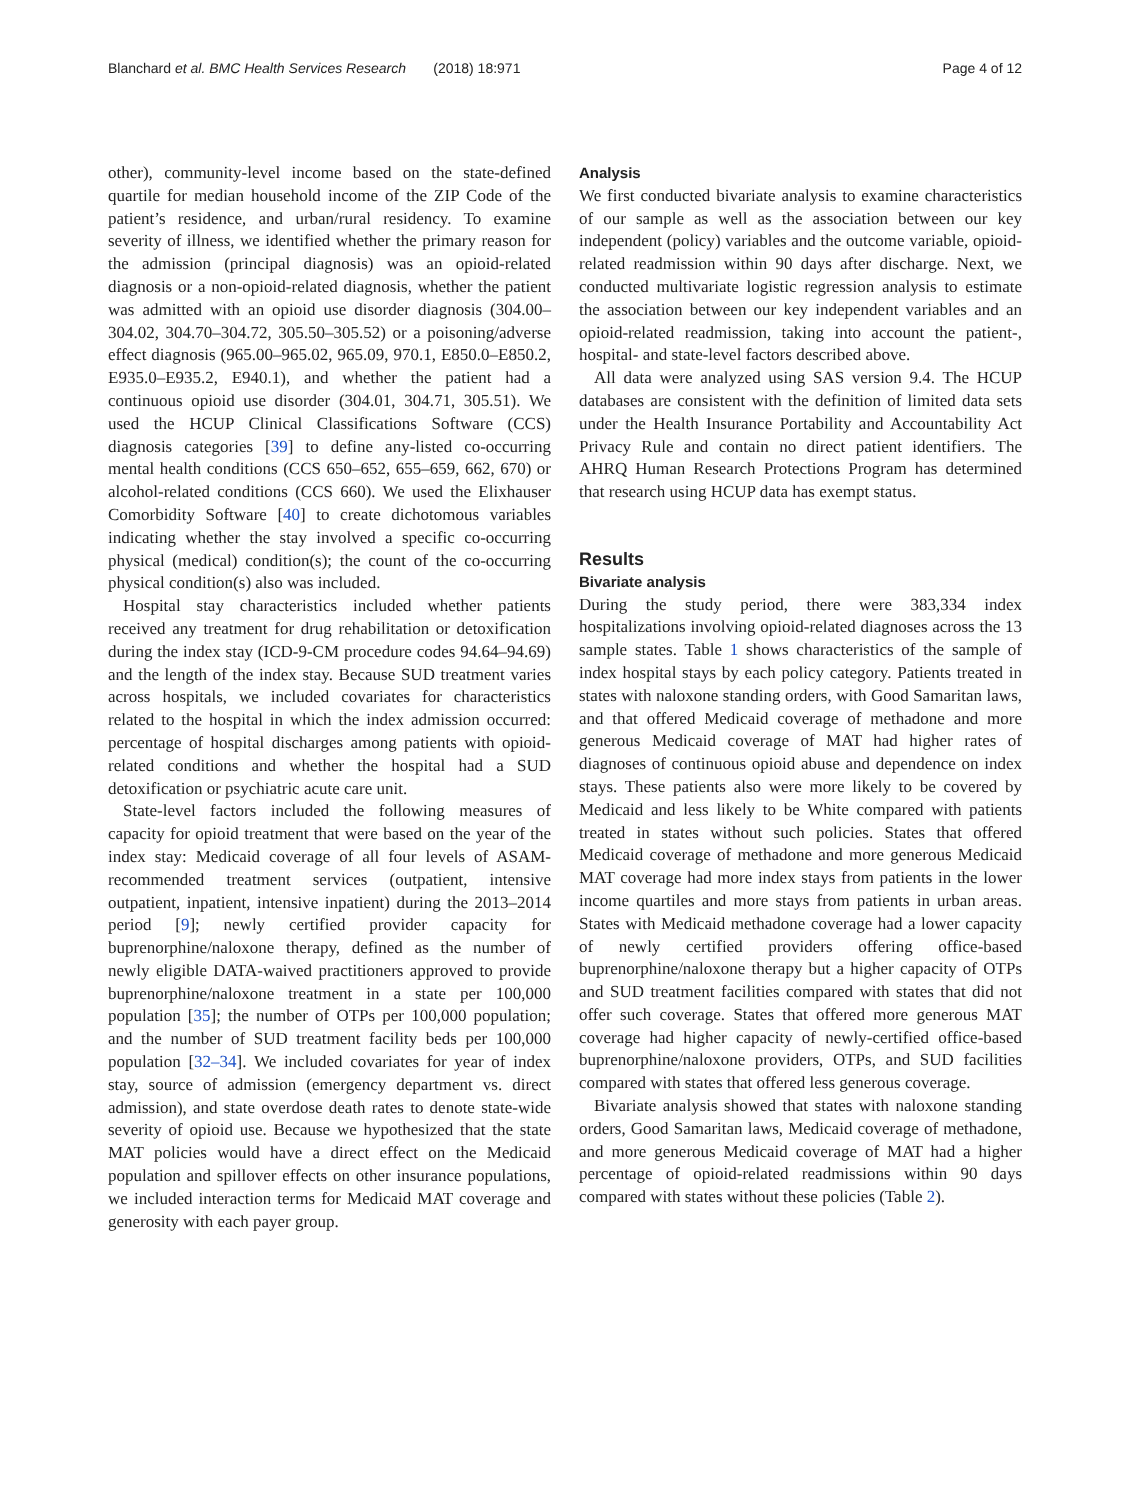Blanchard et al. BMC Health Services Research (2018) 18:971 Page 4 of 12
other), community-level income based on the state-defined quartile for median household income of the ZIP Code of the patient’s residence, and urban/rural residency. To examine severity of illness, we identified whether the primary reason for the admission (principal diagnosis) was an opioid-related diagnosis or a non-opioid-related diagnosis, whether the patient was admitted with an opioid use disorder diagnosis (304.00–304.02, 304.70–304.72, 305.50–305.52) or a poisoning/adverse effect diagnosis (965.00–965.02, 965.09, 970.1, E850.0–E850.2, E935.0–E935.2, E940.1), and whether the patient had a continuous opioid use disorder (304.01, 304.71, 305.51). We used the HCUP Clinical Classifications Software (CCS) diagnosis categories [39] to define any-listed co-occurring mental health conditions (CCS 650–652, 655–659, 662, 670) or alcohol-related conditions (CCS 660). We used the Elixhauser Comorbidity Software [40] to create dichotomous variables indicating whether the stay involved a specific co-occurring physical (medical) condition(s); the count of the co-occurring physical condition(s) also was included.
Hospital stay characteristics included whether patients received any treatment for drug rehabilitation or detoxification during the index stay (ICD-9-CM procedure codes 94.64–94.69) and the length of the index stay. Because SUD treatment varies across hospitals, we included covariates for characteristics related to the hospital in which the index admission occurred: percentage of hospital discharges among patients with opioid-related conditions and whether the hospital had a SUD detoxification or psychiatric acute care unit.
State-level factors included the following measures of capacity for opioid treatment that were based on the year of the index stay: Medicaid coverage of all four levels of ASAM-recommended treatment services (outpatient, intensive outpatient, inpatient, intensive inpatient) during the 2013–2014 period [9]; newly certified provider capacity for buprenorphine/naloxone therapy, defined as the number of newly eligible DATA-waived practitioners approved to provide buprenorphine/naloxone treatment in a state per 100,000 population [35]; the number of OTPs per 100,000 population; and the number of SUD treatment facility beds per 100,000 population [32–34]. We included covariates for year of index stay, source of admission (emergency department vs. direct admission), and state overdose death rates to denote state-wide severity of opioid use. Because we hypothesized that the state MAT policies would have a direct effect on the Medicaid population and spillover effects on other insurance populations, we included interaction terms for Medicaid MAT coverage and generosity with each payer group.
Analysis
We first conducted bivariate analysis to examine characteristics of our sample as well as the association between our key independent (policy) variables and the outcome variable, opioid-related readmission within 90 days after discharge. Next, we conducted multivariate logistic regression analysis to estimate the association between our key independent variables and an opioid-related readmission, taking into account the patient-, hospital- and state-level factors described above.
All data were analyzed using SAS version 9.4. The HCUP databases are consistent with the definition of limited data sets under the Health Insurance Portability and Accountability Act Privacy Rule and contain no direct patient identifiers. The AHRQ Human Research Protections Program has determined that research using HCUP data has exempt status.
Results
Bivariate analysis
During the study period, there were 383,334 index hospitalizations involving opioid-related diagnoses across the 13 sample states. Table 1 shows characteristics of the sample of index hospital stays by each policy category. Patients treated in states with naloxone standing orders, with Good Samaritan laws, and that offered Medicaid coverage of methadone and more generous Medicaid coverage of MAT had higher rates of diagnoses of continuous opioid abuse and dependence on index stays. These patients also were more likely to be covered by Medicaid and less likely to be White compared with patients treated in states without such policies. States that offered Medicaid coverage of methadone and more generous Medicaid MAT coverage had more index stays from patients in the lower income quartiles and more stays from patients in urban areas. States with Medicaid methadone coverage had a lower capacity of newly certified providers offering office-based buprenorphine/naloxone therapy but a higher capacity of OTPs and SUD treatment facilities compared with states that did not offer such coverage. States that offered more generous MAT coverage had higher capacity of newly-certified office-based buprenorphine/naloxone providers, OTPs, and SUD facilities compared with states that offered less generous coverage.
Bivariate analysis showed that states with naloxone standing orders, Good Samaritan laws, Medicaid coverage of methadone, and more generous Medicaid coverage of MAT had a higher percentage of opioid-related readmissions within 90 days compared with states without these policies (Table 2).